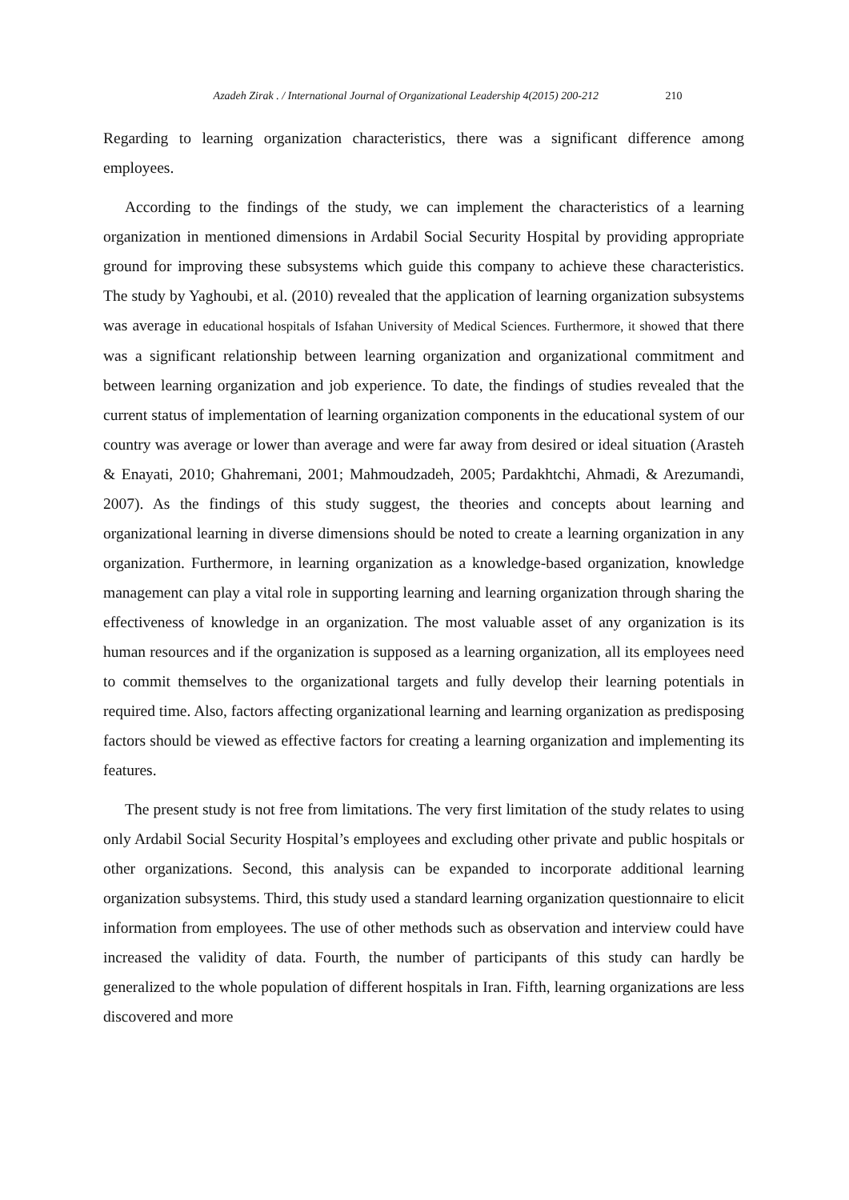Azadeh Zirak . / International Journal of Organizational Leadership 4(2015) 200-212 210
Regarding to learning organization characteristics, there was a significant difference among employees.
According to the findings of the study, we can implement the characteristics of a learning organization in mentioned dimensions in Ardabil Social Security Hospital by providing appropriate ground for improving these subsystems which guide this company to achieve these characteristics. The study by Yaghoubi, et al. (2010) revealed that the application of learning organization subsystems was average in educational hospitals of Isfahan University of Medical Sciences. Furthermore, it showed that there was a significant relationship between learning organization and organizational commitment and between learning organization and job experience. To date, the findings of studies revealed that the current status of implementation of learning organization components in the educational system of our country was average or lower than average and were far away from desired or ideal situation (Arasteh & Enayati, 2010; Ghahremani, 2001; Mahmoudzadeh, 2005; Pardakhtchi, Ahmadi, & Arezumandi, 2007). As the findings of this study suggest, the theories and concepts about learning and organizational learning in diverse dimensions should be noted to create a learning organization in any organization. Furthermore, in learning organization as a knowledge-based organization, knowledge management can play a vital role in supporting learning and learning organization through sharing the effectiveness of knowledge in an organization. The most valuable asset of any organization is its human resources and if the organization is supposed as a learning organization, all its employees need to commit themselves to the organizational targets and fully develop their learning potentials in required time. Also, factors affecting organizational learning and learning organization as predisposing factors should be viewed as effective factors for creating a learning organization and implementing its features.
The present study is not free from limitations. The very first limitation of the study relates to using only Ardabil Social Security Hospital’s employees and excluding other private and public hospitals or other organizations. Second, this analysis can be expanded to incorporate additional learning organization subsystems. Third, this study used a standard learning organization questionnaire to elicit information from employees. The use of other methods such as observation and interview could have increased the validity of data. Fourth, the number of participants of this study can hardly be generalized to the whole population of different hospitals in Iran. Fifth, learning organizations are less discovered and more